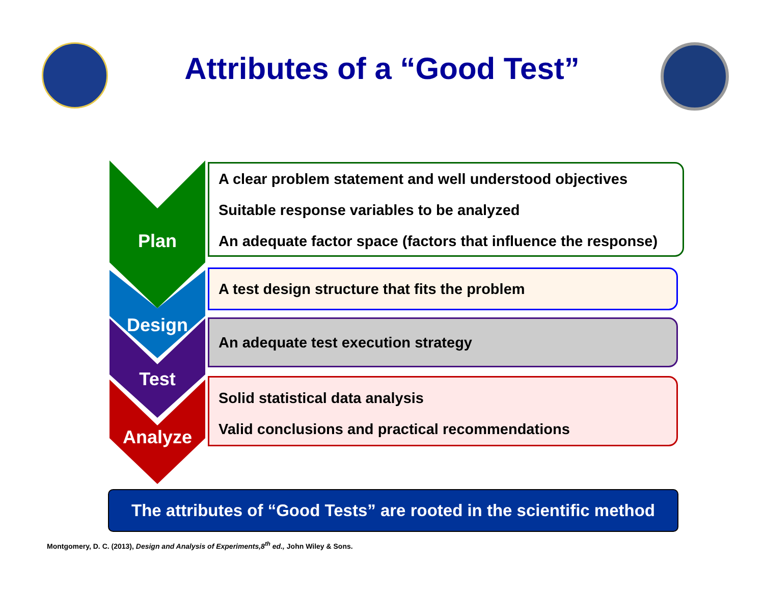Attributes of a “Good Test”
Plan
Design
Test
Analyze
A clear problem statement and well understood objectives
Suitable response variables to be analyzed
An adequate factor space (factors that influence the response)
A test design structure that fits the problem
An adequate test execution strategy
Solid statistical data analysis
Valid conclusions and practical recommendations
The attributes of “Good Tests” are rooted in the scientific method
Montgomery, D. C. (2013), Design and Analysis of Experiments,8<sup>th</sup> ed., John Wiley & Sons.